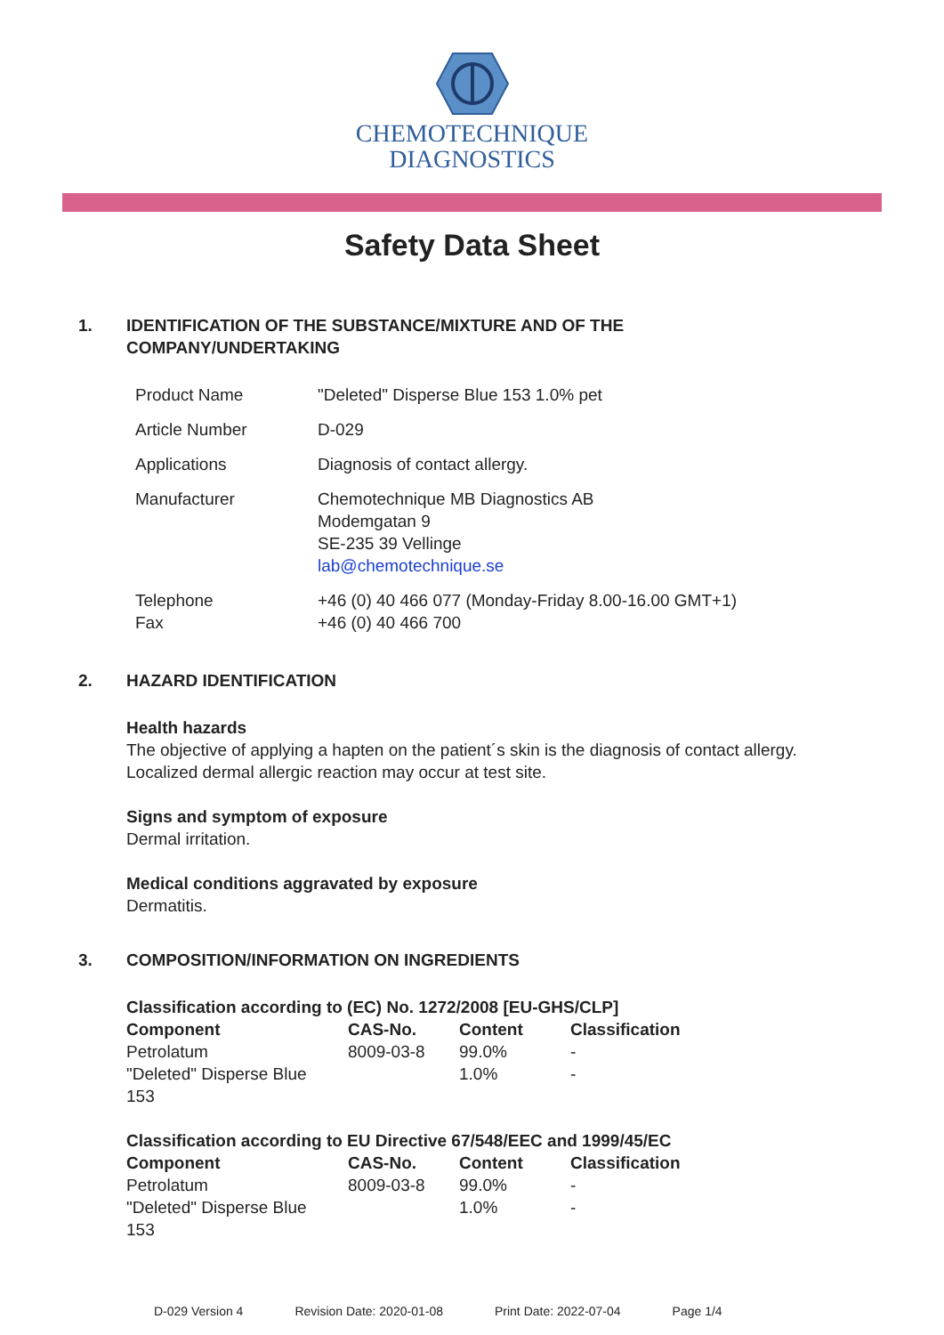CHEMOTECHNIQUE
DIAGNOSTICS
Safety Data Sheet
1. IDENTIFICATION OF THE SUBSTANCE/MIXTURE AND OF THE COMPANY/UNDERTAKING
| Product Name | "Deleted" Disperse Blue 153 1.0% pet |
| Article Number | D-029 |
| Applications | Diagnosis of contact allergy. |
| Manufacturer | Chemotechnique MB Diagnostics AB Modemgatan 9 SE-235 39 Vellinge lab@chemotechnique.se |
| Telephone Fax | +46 (0) 40 466 077 (Monday-Friday 8.00-16.00 GMT+1) +46 (0) 40 466 700 |
2. HAZARD IDENTIFICATION
Health hazards
The objective of applying a hapten on the patient´s skin is the diagnosis of contact allergy.
Localized dermal allergic reaction may occur at test site.
Signs and symptom of exposure
Dermal irritation.
Medical conditions aggravated by exposure
Dermatitis.
3. COMPOSITION/INFORMATION ON INGREDIENTS
Classification according to (EC) No. 1272/2008 [EU-GHS/CLP]
| Component | CAS-No. | Content | Classification |
| --- | --- | --- | --- |
| Petrolatum | 8009-03-8 | 99.0% | - |
| "Deleted" Disperse Blue 153 | | 1.0% | - |
Classification according to EU Directive 67/548/EEC and 1999/45/EC
| Component | CAS-No. | Content | Classification |
| --- | --- | --- | --- |
| Petrolatum | 8009-03-8 | 99.0% | - |
| "Deleted" Disperse Blue 153 | | 1.0% | - |
D-029 Version 4 Revision Date: 2020-01-08 Print Date: 2022-07-04 Page 1/4